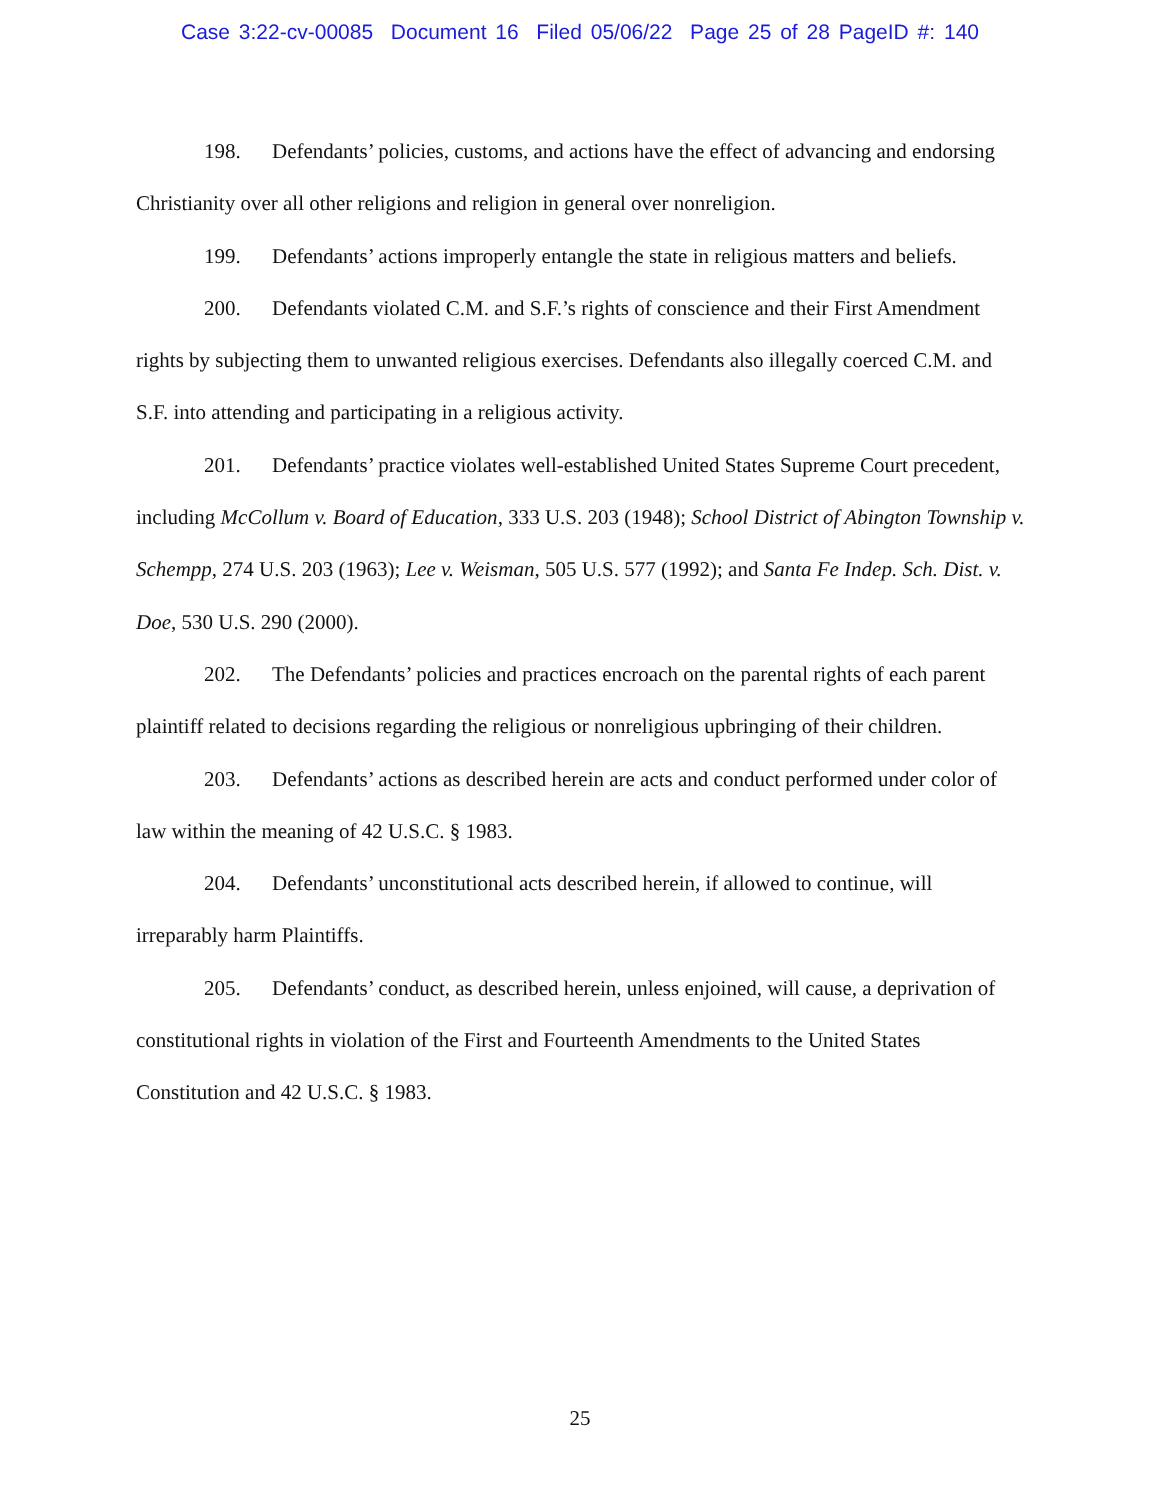Case 3:22-cv-00085 Document 16 Filed 05/06/22 Page 25 of 28 PageID #: 140
198. Defendants’ policies, customs, and actions have the effect of advancing and endorsing Christianity over all other religions and religion in general over nonreligion.
199. Defendants’ actions improperly entangle the state in religious matters and beliefs.
200. Defendants violated C.M. and S.F.’s rights of conscience and their First Amendment rights by subjecting them to unwanted religious exercises. Defendants also illegally coerced C.M. and S.F. into attending and participating in a religious activity.
201. Defendants’ practice violates well-established United States Supreme Court precedent, including McCollum v. Board of Education, 333 U.S. 203 (1948); School District of Abington Township v. Schempp, 274 U.S. 203 (1963); Lee v. Weisman, 505 U.S. 577 (1992); and Santa Fe Indep. Sch. Dist. v. Doe, 530 U.S. 290 (2000).
202. The Defendants’ policies and practices encroach on the parental rights of each parent plaintiff related to decisions regarding the religious or nonreligious upbringing of their children.
203. Defendants’ actions as described herein are acts and conduct performed under color of law within the meaning of 42 U.S.C. § 1983.
204. Defendants’ unconstitutional acts described herein, if allowed to continue, will irreparably harm Plaintiffs.
205. Defendants’ conduct, as described herein, unless enjoined, will cause, a deprivation of constitutional rights in violation of the First and Fourteenth Amendments to the United States Constitution and 42 U.S.C. § 1983.
25